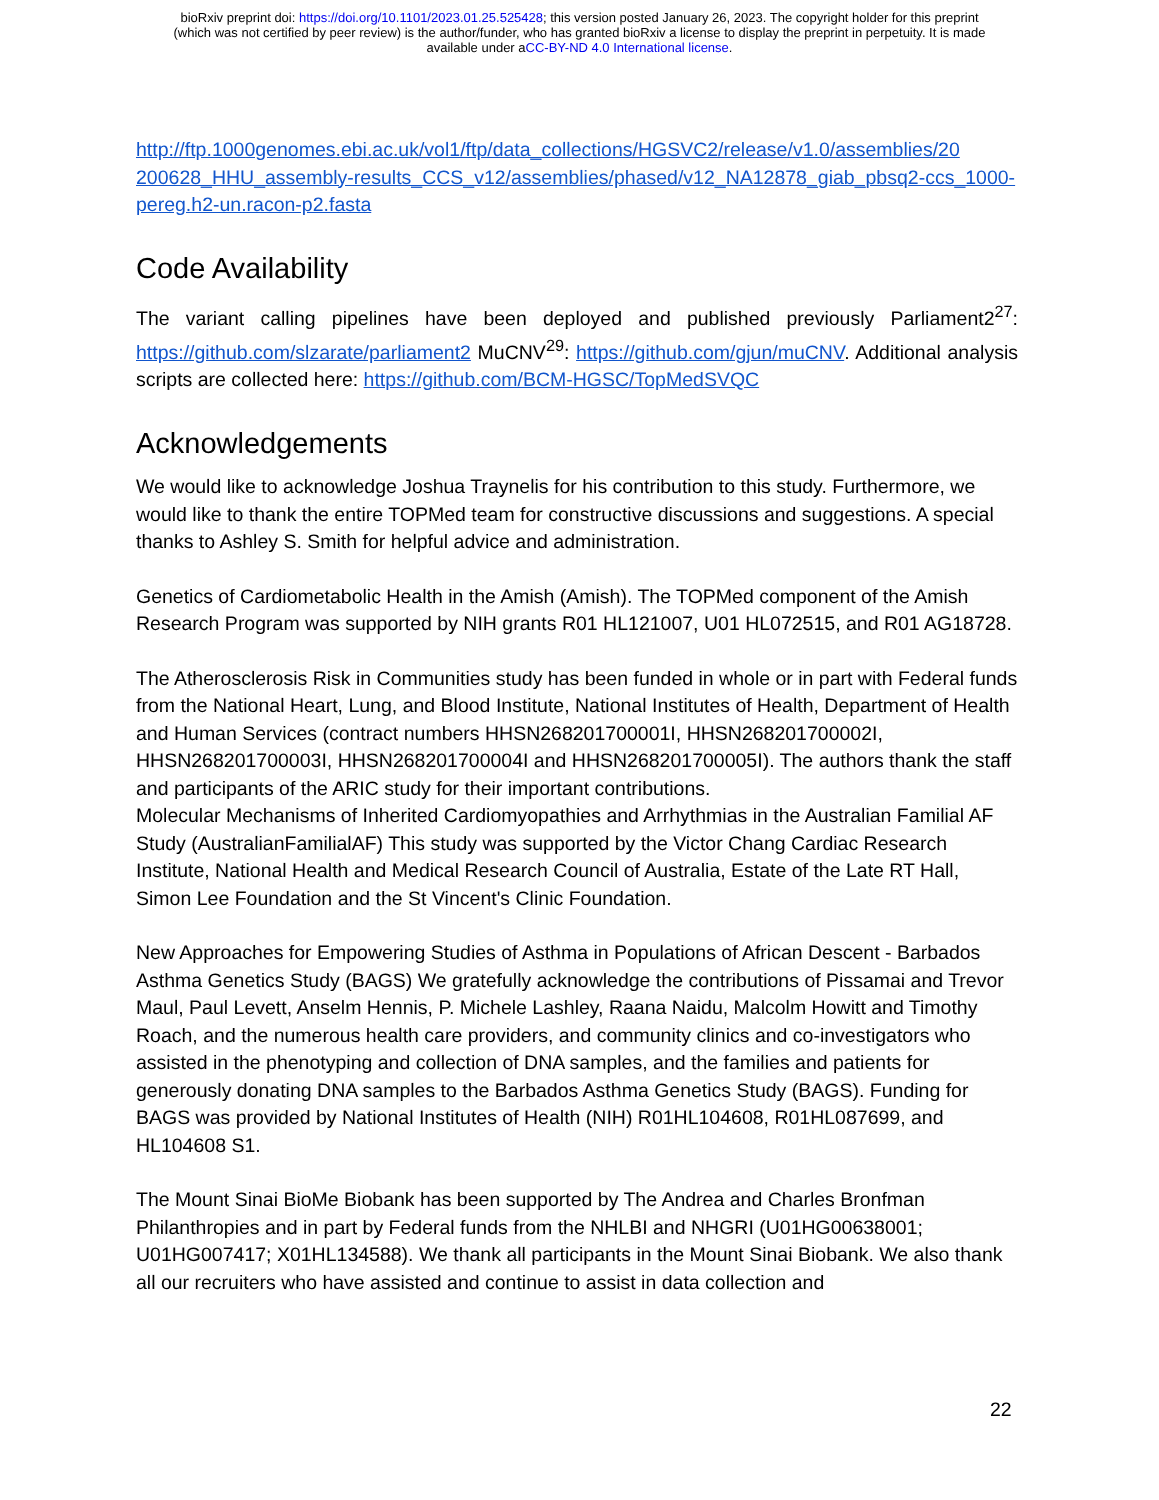bioRxiv preprint doi: https://doi.org/10.1101/2023.01.25.525428; this version posted January 26, 2023. The copyright holder for this preprint
(which was not certified by peer review) is the author/funder, who has granted bioRxiv a license to display the preprint in perpetuity. It is made
available under aCC-BY-ND 4.0 International license.
http://ftp.1000genomes.ebi.ac.uk/vol1/ftp/data_collections/HGSVC2/release/v1.0/assemblies/20 200628_HHU_assembly-results_CCS_v12/assemblies/phased/v12_NA12878_giab_pbsq2-ccs_1000-pereg.h2-un.racon-p2.fasta
Code Availability
The variant calling pipelines have been deployed and published previously Parliament2<sup>27</sup>: https://github.com/slzarate/parliament2 MuCNV<sup>29</sup>: https://github.com/gjun/muCNV. Additional analysis scripts are collected here: https://github.com/BCM-HGSC/TopMedSVQC
Acknowledgements
We would like to acknowledge Joshua Traynelis for his contribution to this study. Furthermore, we would like to thank the entire TOPMed team for constructive discussions and suggestions. A special thanks to Ashley S. Smith for helpful advice and administration.
Genetics of Cardiometabolic Health in the Amish (Amish). The TOPMed component of the Amish Research Program was supported by NIH grants R01 HL121007, U01 HL072515, and R01 AG18728.
The Atherosclerosis Risk in Communities study has been funded in whole or in part with Federal funds from the National Heart, Lung, and Blood Institute, National Institutes of Health, Department of Health and Human Services (contract numbers HHSN268201700001I, HHSN268201700002I, HHSN268201700003I, HHSN268201700004I and HHSN268201700005I). The authors thank the staff and participants of the ARIC study for their important contributions.
Molecular Mechanisms of Inherited Cardiomyopathies and Arrhythmias in the Australian Familial AF Study (AustralianFamilialAF) This study was supported by the Victor Chang Cardiac Research Institute, National Health and Medical Research Council of Australia, Estate of the Late RT Hall, Simon Lee Foundation and the St Vincent's Clinic Foundation.
New Approaches for Empowering Studies of Asthma in Populations of African Descent - Barbados Asthma Genetics Study (BAGS) We gratefully acknowledge the contributions of Pissamai and Trevor Maul, Paul Levett, Anselm Hennis, P. Michele Lashley, Raana Naidu, Malcolm Howitt and Timothy Roach, and the numerous health care providers, and community clinics and co-investigators who assisted in the phenotyping and collection of DNA samples, and the families and patients for generously donating DNA samples to the Barbados Asthma Genetics Study (BAGS). Funding for BAGS was provided by National Institutes of Health (NIH) R01HL104608, R01HL087699, and HL104608 S1.
The Mount Sinai BioMe Biobank has been supported by The Andrea and Charles Bronfman Philanthropies and in part by Federal funds from the NHLBI and NHGRI (U01HG00638001; U01HG007417; X01HL134588). We thank all participants in the Mount Sinai Biobank. We also thank all our recruiters who have assisted and continue to assist in data collection and
22